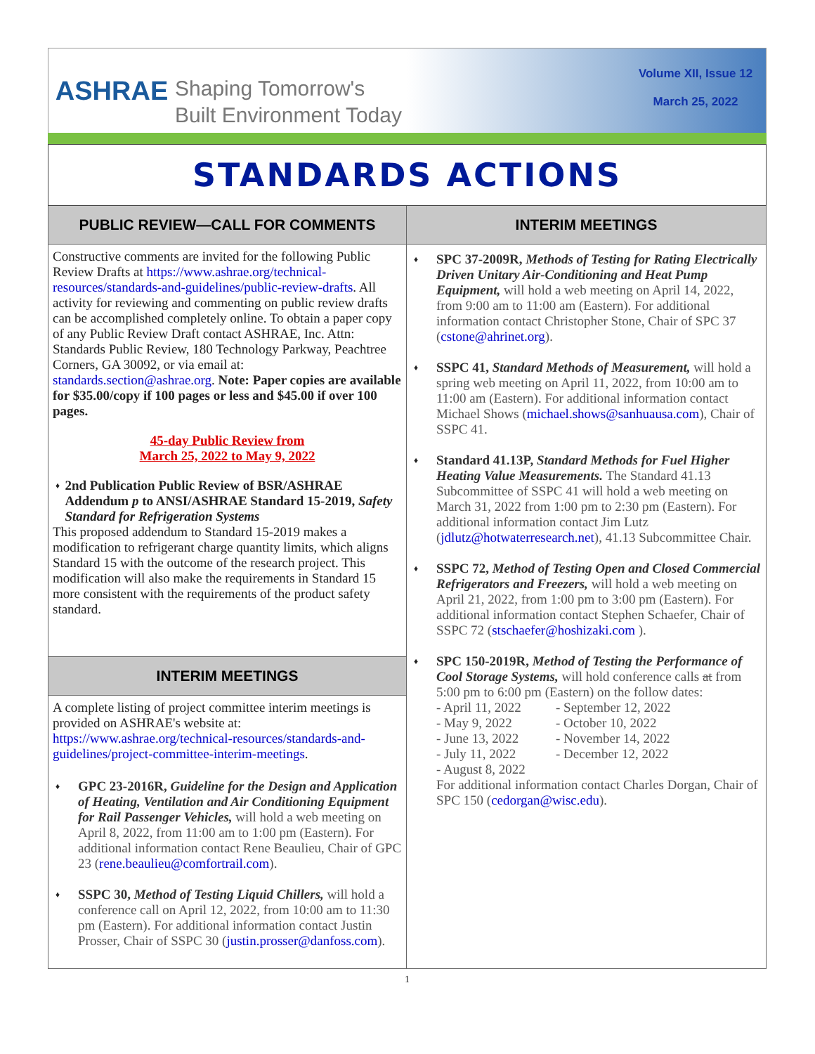ASHRAE
Shaping Tomorrow's
Built Environment Today
Volume XII, Issue 12
March 25, 2022
STANDARDS ACTIONS
PUBLIC REVIEW—CALL FOR COMMENTS
Constructive comments are invited for the following Public Review Drafts at https://www.ashrae.org/technical-resources/standards-and-guidelines/public-review-drafts. All activity for reviewing and commenting on public review drafts can be accomplished completely online. To obtain a paper copy of any Public Review Draft contact ASHRAE, Inc. Attn: Standards Public Review, 180 Technology Parkway, Peachtree Corners, GA 30092, or via email at: standards.section@ashrae.org. Note: Paper copies are available for $35.00/copy if 100 pages or less and $45.00 if over 100 pages.
45-day Public Review from
March 25, 2022 to May 9, 2022
♦ 2nd Publication Public Review of BSR/ASHRAE Addendum p to ANSI/ASHRAE Standard 15-2019, Safety Standard for Refrigeration Systems
This proposed addendum to Standard 15-2019 makes a modification to refrigerant charge quantity limits, which aligns Standard 15 with the outcome of the research project. This modification will also make the requirements in Standard 15 more consistent with the requirements of the product safety standard.
INTERIM MEETINGS
A complete listing of project committee interim meetings is provided on ASHRAE's website at: https://www.ashrae.org/technical-resources/standards-and-guidelines/project-committee-interim-meetings.
♦
GPC 23-2016R, Guideline for the Design and Application of Heating, Ventilation and Air Conditioning Equipment for Rail Passenger Vehicles, will hold a web meeting on April 8, 2022, from 11:00 am to 1:00 pm (Eastern). For additional information contact Rene Beaulieu, Chair of GPC 23 (rene.beaulieu@comfortrail.com).
♦
SSPC 30, Method of Testing Liquid Chillers, will hold a conference call on April 12, 2022, from 10:00 am to 11:30 pm (Eastern). For additional information contact Justin Prosser, Chair of SSPC 30 (justin.prosser@danfoss.com).
INTERIM MEETINGS
♦
SPC 37-2009R, Methods of Testing for Rating Electrically Driven Unitary Air-Conditioning and Heat Pump Equipment, will hold a web meeting on April 14, 2022, from 9:00 am to 11:00 am (Eastern). For additional information contact Christopher Stone, Chair of SPC 37 (cstone@ahrinet.org).
♦
SSPC 41, Standard Methods of Measurement, will hold a spring web meeting on April 11, 2022, from 10:00 am to 11:00 am (Eastern). For additional information contact Michael Shows (michael.shows@sanhuausa.com), Chair of SSPC 41.
♦
Standard 41.13P, Standard Methods for Fuel Higher Heating Value Measurements. The Standard 41.13 Subcommittee of SSPC 41 will hold a web meeting on March 31, 2022 from 1:00 pm to 2:30 pm (Eastern). For additional information contact Jim Lutz (jdlutz@hotwaterresearch.net), 41.13 Subcommittee Chair.
♦
SSPC 72, Method of Testing Open and Closed Commercial Refrigerators and Freezers, will hold a web meeting on April 21, 2022, from 1:00 pm to 3:00 pm (Eastern). For additional information contact Stephen Schaefer, Chair of SSPC 72 (stschaefer@hoshizaki.com ).
♦
SPC 150-2019R, Method of Testing the Performance of Cool Storage Systems, will hold conference calls at from 5:00 pm to 6:00 pm (Eastern) on the follow dates:
- April 11, 2022 - September 12, 2022 - May 9, 2022 - October 10, 2022 - June 13, 2022 - November 14, 2022 - July 11, 2022 - December 12, 2022 - August 8, 2022
For additional information contact Charles Dorgan, Chair of SPC 150 (cedorgan@wisc.edu).
1